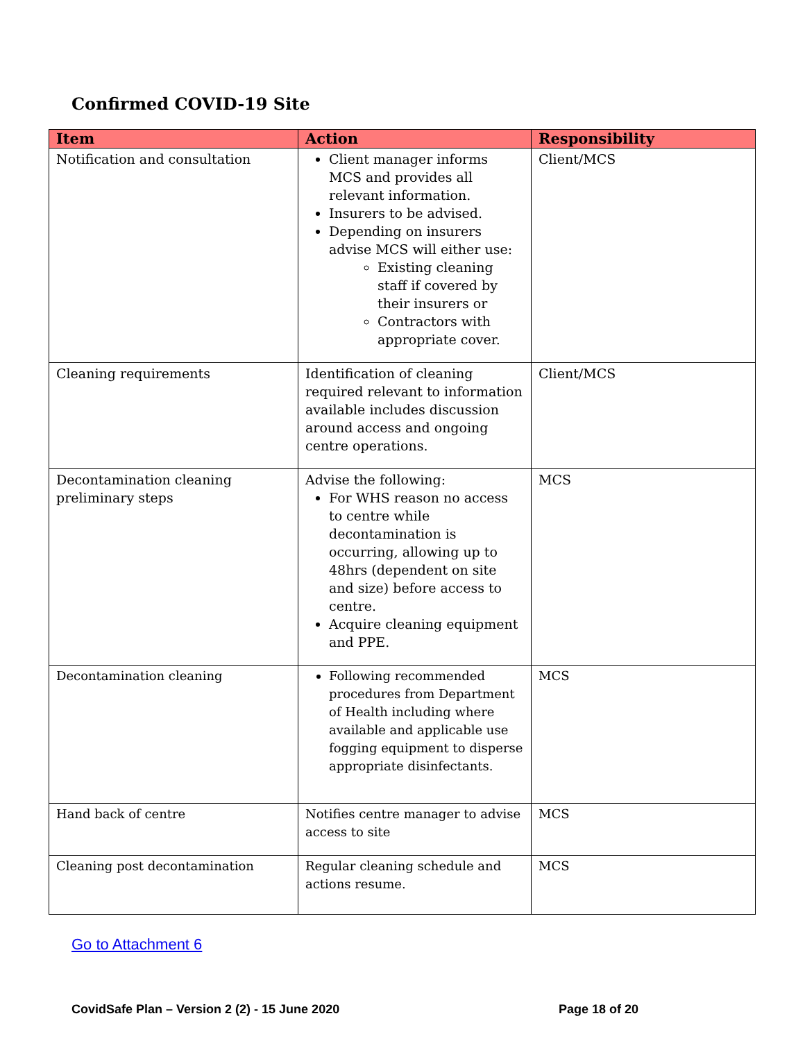Confirmed COVID-19 Site
| Item | Action | Responsibility |
| --- | --- | --- |
| Notification and consultation | Client manager informs MCS and provides all relevant information. Insurers to be advised. Depending on insurers advise MCS will either use: Existing cleaning staff if covered by their insurers or Contractors with appropriate cover. | Client/MCS |
| Cleaning requirements | Identification of cleaning required relevant to information available includes discussion around access and ongoing centre operations. | Client/MCS |
| Decontamination cleaning preliminary steps | Advise the following: For WHS reason no access to centre while decontamination is occurring, allowing up to 48hrs (dependent on site and size) before access to centre. Acquire cleaning equipment and PPE. | MCS |
| Decontamination cleaning | Following recommended procedures from Department of Health including where available and applicable use fogging equipment to disperse appropriate disinfectants. | MCS |
| Hand back of centre | Notifies centre manager to advise access to site | MCS |
| Cleaning post decontamination | Regular cleaning schedule and actions resume. | MCS |
Go to Attachment 6
CovidSafe Plan – Version 2 (2) - 15 June 2020 Page 18 of 20